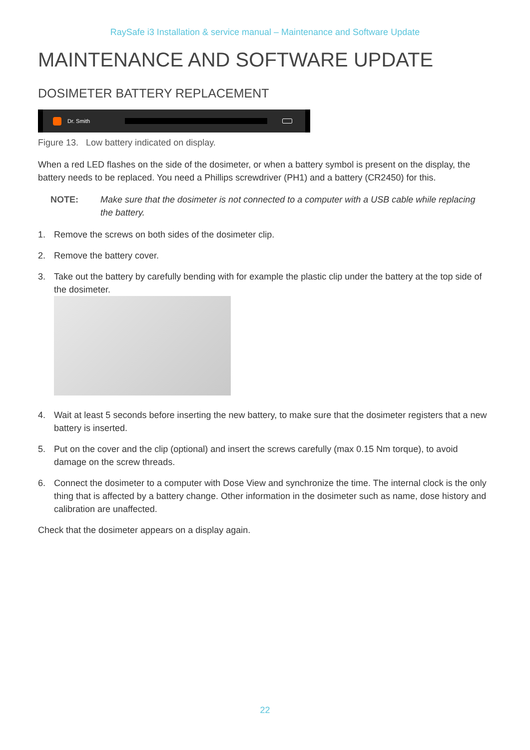RaySafe i3 Installation & service manual – Maintenance and Software Update
MAINTENANCE AND SOFTWARE UPDATE
DOSIMETER BATTERY REPLACEMENT
Dr. Smith
Figure 13. Low battery indicated on display.
When a red LED flashes on the side of the dosimeter, or when a battery symbol is present on the display, the battery needs to be replaced. You need a Phillips screwdriver (PH1) and a battery (CR2450) for this.
NOTE: Make sure that the dosimeter is not connected to a computer with a USB cable while replacing the battery.
1. Remove the screws on both sides of the dosimeter clip.
2. Remove the battery cover.
3. Take out the battery by carefully bending with for example the plastic clip under the battery at the top side of the dosimeter.
4. Wait at least 5 seconds before inserting the new battery, to make sure that the dosimeter registers that a new battery is inserted.
5. Put on the cover and the clip (optional) and insert the screws carefully (max 0.15 Nm torque), to avoid damage on the screw threads.
6. Connect the dosimeter to a computer with Dose View and synchronize the time. The internal clock is the only thing that is affected by a battery change. Other information in the dosimeter such as name, dose history and calibration are unaffected.
Check that the dosimeter appears on a display again.
22